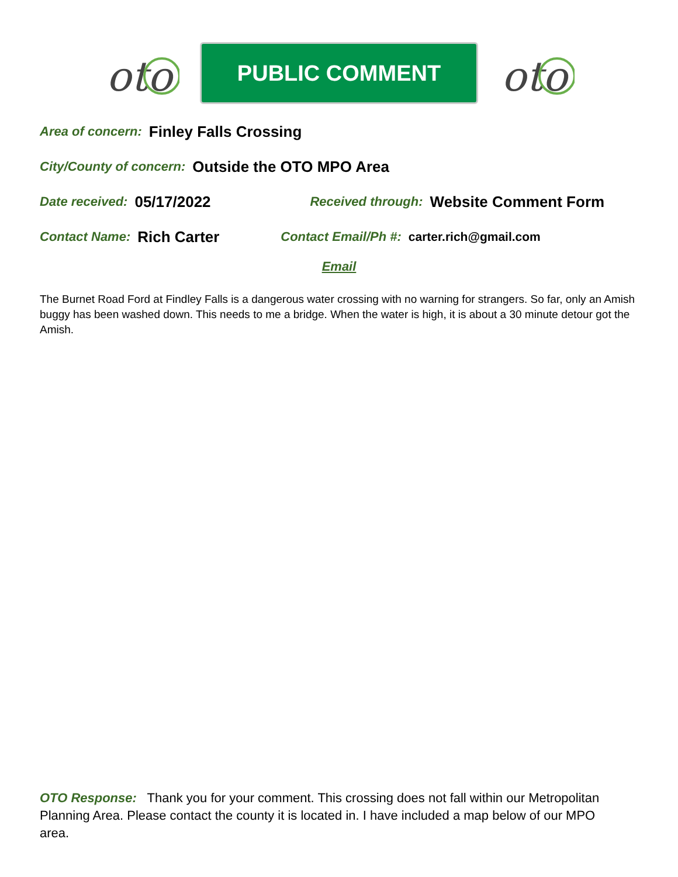oto
PUBLIC COMMENT
oto
Area of concern: Finley Falls Crossing
City/County of concern: Outside the OTO MPO Area
Date received: 05/17/2022 Received through: Website Comment Form
Contact Name: Rich Carter Contact Email/Ph #: carter.rich@gmail.com
Email
The Burnet Road Ford at Findley Falls is a dangerous water crossing with no warning for strangers. So far, only an Amish buggy has been washed down. This needs to me a bridge. When the water is high, it is about a 30 minute detour got the Amish.
OTO Response: Thank you for your comment. This crossing does not fall within our Metropolitan Planning Area. Please contact the county it is located in. I have included a map below of our MPO area.